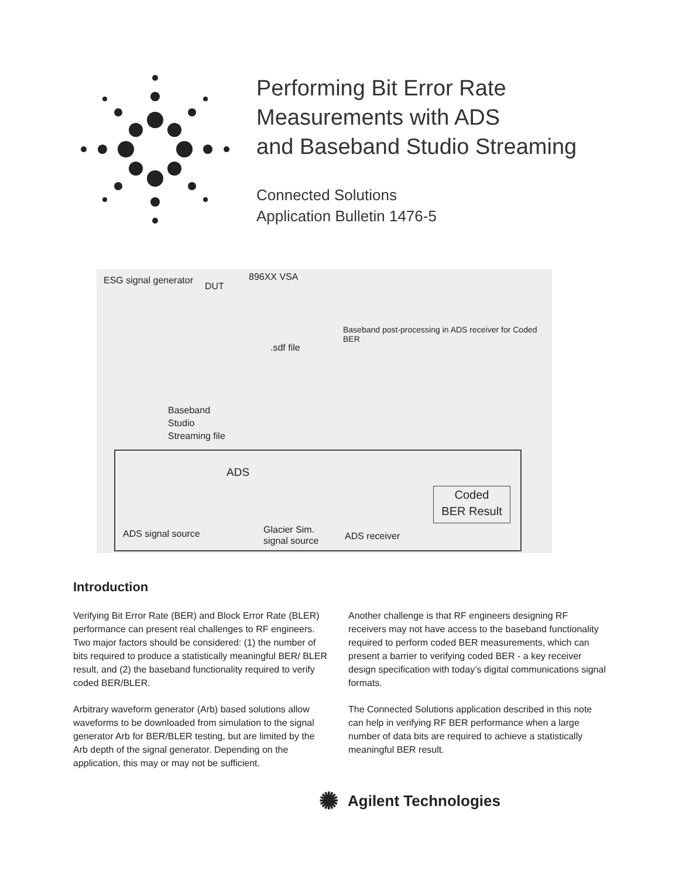Performing Bit Error Rate
Measurements with ADS
and Baseband Studio Streaming
Connected Solutions
Application Bulletin 1476-5
ESG signal generator
DUT
896XX VSA
.sdf file
Baseband post-processing in ADS receiver for Coded BER
Baseband
Studio
Streaming file
ADS
Coded
BER Result
ADS signal source
Glacier Sim.
signal source
ADS receiver
Introduction
Verifying Bit Error Rate (BER) and Block Error Rate (BLER) performance can present real challenges to RF engineers. Two major factors should be considered: (1) the number of bits required to produce a statistically meaningful BER/ BLER result, and (2) the baseband functionality required to verify coded BER/BLER.
Arbitrary waveform generator (Arb) based solutions allow waveforms to be downloaded from simulation to the signal generator Arb for BER/BLER testing, but are limited by the Arb depth of the signal generator. Depending on the application, this may or may not be sufficient.
Another challenge is that RF engineers designing RF receivers may not have access to the baseband functionality required to perform coded BER measurements, which can present a barrier to verifying coded BER - a key receiver design specification with today’s digital communications signal formats.
The Connected Solutions application described in this note can help in verifying RF BER performance when a large number of data bits are required to achieve a statistically meaningful BER result.
✺ Agilent Technologies